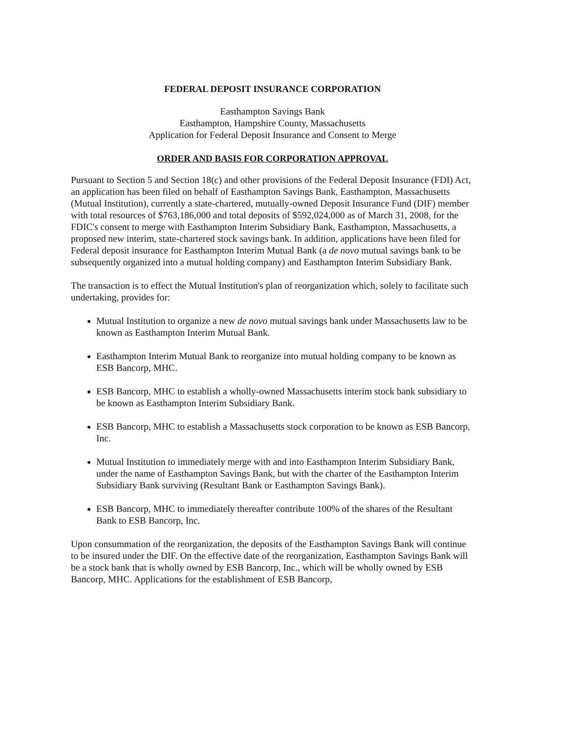FEDERAL DEPOSIT INSURANCE CORPORATION
Easthampton Savings Bank
Easthampton, Hampshire County, Massachusetts
Application for Federal Deposit Insurance and Consent to Merge
ORDER AND BASIS FOR CORPORATION APPROVAL
Pursuant to Section 5 and Section 18(c) and other provisions of the Federal Deposit Insurance (FDI) Act, an application has been filed on behalf of Easthampton Savings Bank, Easthampton, Massachusetts (Mutual Institution), currently a state-chartered, mutually-owned Deposit Insurance Fund (DIF) member with total resources of $763,186,000 and total deposits of $592,024,000 as of March 31, 2008, for the FDIC's consent to merge with Easthampton Interim Subsidiary Bank, Easthampton, Massachusetts, a proposed new interim, state-chartered stock savings bank. In addition, applications have been filed for Federal deposit insurance for Easthampton Interim Mutual Bank (a de novo mutual savings bank to be subsequently organized into a mutual holding company) and Easthampton Interim Subsidiary Bank.
The transaction is to effect the Mutual Institution's plan of reorganization which, solely to facilitate such undertaking, provides for:
Mutual Institution to organize a new de novo mutual savings bank under Massachusetts law to be known as Easthampton Interim Mutual Bank.
Easthampton Interim Mutual Bank to reorganize into mutual holding company to be known as ESB Bancorp, MHC.
ESB Bancorp, MHC to establish a wholly-owned Massachusetts interim stock bank subsidiary to be known as Easthampton Interim Subsidiary Bank.
ESB Bancorp, MHC to establish a Massachusetts stock corporation to be known as ESB Bancorp, Inc.
Mutual Institution to immediately merge with and into Easthampton Interim Subsidiary Bank, under the name of Easthampton Savings Bank, but with the charter of the Easthampton Interim Subsidiary Bank surviving (Resultant Bank or Easthampton Savings Bank).
ESB Bancorp, MHC to immediately thereafter contribute 100% of the shares of the Resultant Bank to ESB Bancorp, Inc.
Upon consummation of the reorganization, the deposits of the Easthampton Savings Bank will continue to be insured under the DIF. On the effective date of the reorganization, Easthampton Savings Bank will be a stock bank that is wholly owned by ESB Bancorp, Inc., which will be wholly owned by ESB Bancorp, MHC. Applications for the establishment of ESB Bancorp,